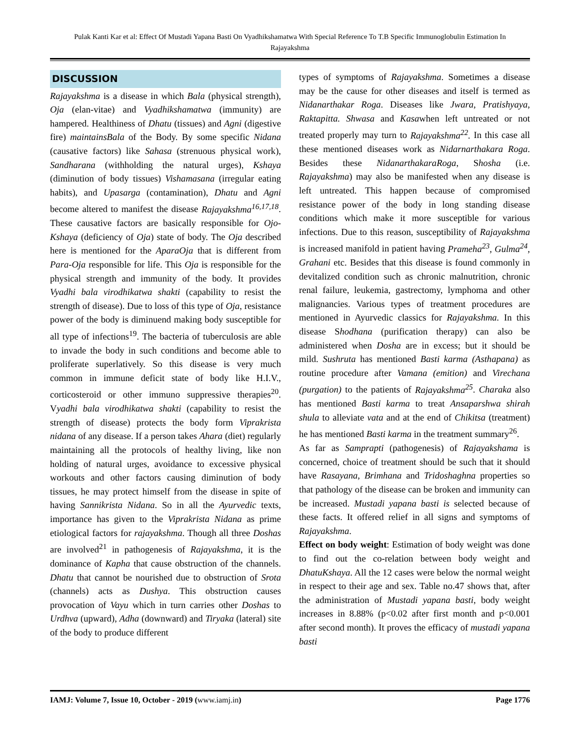Pulak Kanti Kar et al: Effect Of Mustadi Yapana Basti On Vyadhikshamatwa With Special Reference To T.B Specific Immunoglobulin Estimation In Rajayakshma
DISCUSSION
Rajayakshma is a disease in which Bala (physical strength), Oja (elan-vitae) and Vyadhikshamatwa (immunity) are hampered. Healthiness of Dhatu (tissues) and Agni (digestive fire) maintainsBala of the Body. By some specific Nidana (causative factors) like Sahasa (strenuous physical work), Sandharana (withholding the natural urges), Kshaya (diminution of body tissues) Vishamasana (irregular eating habits), and Upasarga (contamination), Dhatu and Agni become altered to manifest the disease Rajayakshma<sup>16,17,18</sup>. These causative factors are basically responsible for Ojo-Kshaya (deficiency of Oja) state of body. The Oja described here is mentioned for the AparaOja that is different from Para-Oja responsible for life. This Oja is responsible for the physical strength and immunity of the body. It provides Vyadhi bala virodhikatwa shakti (capability to resist the strength of disease). Due to loss of this type of Oja, resistance power of the body is diminuend making body susceptible for all type of infections<sup>19</sup>. The bacteria of tuberculosis are able to invade the body in such conditions and become able to proliferate superlatively. So this disease is very much common in immune deficit state of body like H.I.V., corticosteroid or other immuno suppressive therapies<sup>20</sup>. Vyadhi bala virodhikatwa shakti (capability to resist the strength of disease) protects the body form Viprakrista nidana of any disease. If a person takes Ahara (diet) regularly maintaining all the protocols of healthy living, like non holding of natural urges, avoidance to excessive physical workouts and other factors causing diminution of body tissues, he may protect himself from the disease in spite of having Sannikrista Nidana. So in all the Ayurvedic texts, importance has given to the Viprakrista Nidana as prime etiological factors for rajayakshma. Though all three Doshas are involved<sup>21</sup> in pathogenesis of Rajayakshma, it is the dominance of Kapha that cause obstruction of the channels. Dhatu that cannot be nourished due to obstruction of Srota (channels) acts as Dushya. This obstruction causes provocation of Vayu which in turn carries other Doshas to Urdhva (upward), Adha (downward) and Tiryaka (lateral) site of the body to produce different
types of symptoms of Rajayakshma. Sometimes a disease may be the cause for other diseases and itself is termed as Nidanarthakar Roga. Diseases like Jwara, Pratishyaya, Raktapitta. Shwasa and Kasawhen left untreated or not treated properly may turn to Rajayakshma<sup>22</sup>. In this case all these mentioned diseases work as Nidarnarthakara Roga. Besides these NidanarthakaraRoga, Shosha (i.e. Rajayakshma) may also be manifested when any disease is left untreated. This happen because of compromised resistance power of the body in long standing disease conditions which make it more susceptible for various infections. Due to this reason, susceptibility of Rajayakshma is increased manifold in patient having Prameha<sup>23</sup>, Gulma<sup>24</sup>, Grahani etc. Besides that this disease is found commonly in devitalized condition such as chronic malnutrition, chronic renal failure, leukemia, gastrectomy, lymphoma and other malignancies. Various types of treatment procedures are mentioned in Ayurvedic classics for Rajayakshma. In this disease Shodhana (purification therapy) can also be administered when Dosha are in excess; but it should be mild. Sushruta has mentioned Basti karma (Asthapana) as routine procedure after Vamana (emition) and Virechana (purgation) to the patients of Rajayakshma<sup>25</sup>. Charaka also has mentioned Basti karma to treat Ansaparshwa shirah shula to alleviate vata and at the end of Chikitsa (treatment) he has mentioned Basti karma in the treatment summary<sup>26</sup>.
As far as Samprapti (pathogenesis) of Rajayakshama is concerned, choice of treatment should be such that it should have Rasayana, Brimhana and Tridoshaghna properties so that pathology of the disease can be broken and immunity can be increased. Mustadi yapana basti is selected because of these facts. It offered relief in all signs and symptoms of Rajayakshma.
Effect on body weight: Estimation of body weight was done to find out the co-relation between body weight and DhatuKshaya. All the 12 cases were below the normal weight in respect to their age and sex. Table no.47 shows that, after the administration of Mustadi yapana basti, body weight increases in 8.88% (p<0.02 after first month and p<0.001 after second month). It proves the efficacy of mustadi yapana basti
IAMJ: Volume 7, Issue 10, October - 2019 (www.iamj.in)
Page 1776